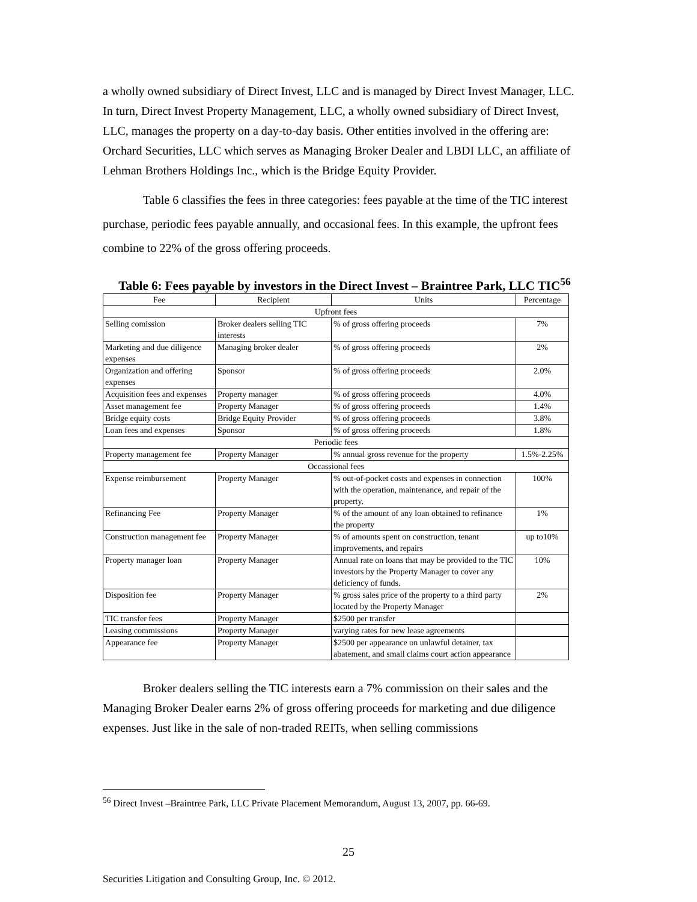a wholly owned subsidiary of Direct Invest, LLC and is managed by Direct Invest Manager, LLC. In turn, Direct Invest Property Management, LLC, a wholly owned subsidiary of Direct Invest, LLC, manages the property on a day-to-day basis. Other entities involved in the offering are: Orchard Securities, LLC which serves as Managing Broker Dealer and LBDI LLC, an affiliate of Lehman Brothers Holdings Inc., which is the Bridge Equity Provider.
Table 6 classifies the fees in three categories: fees payable at the time of the TIC interest purchase, periodic fees payable annually, and occasional fees. In this example, the upfront fees combine to 22% of the gross offering proceeds.
Table 6: Fees payable by investors in the Direct Invest – Braintree Park, LLC TIC<sup>56</sup>
| Fee | Recipient | Units | Percentage |
| --- | --- | --- | --- |
| Upfront fees | | | |
| Selling comission | Broker dealers selling TIC interests | % of gross offering proceeds | 7% |
| Marketing and due diligence expenses | Managing broker dealer | % of gross offering proceeds | 2% |
| Organization and offering expenses | Sponsor | % of gross offering proceeds | 2.0% |
| Acquisition fees and expenses | Property manager | % of gross offering proceeds | 4.0% |
| Asset management fee | Property Manager | % of gross offering proceeds | 1.4% |
| Bridge equity costs | Bridge Equity Provider | % of gross offering proceeds | 3.8% |
| Loan fees and expenses | Sponsor | % of gross offering proceeds | 1.8% |
| Periodic fees | | | |
| Property management fee | Property Manager | % annual gross revenue for the property | 1.5%-2.25% |
| Occassional fees | | | |
| Expense reimbursement | Property Manager | % out-of-pocket costs and expenses in connection with the operation, maintenance, and repair of the property. | 100% |
| Refinancing Fee | Property Manager | % of the amount of any loan obtained to refinance the property | 1% |
| Construction management fee | Property Manager | % of amounts spent on construction, tenant improvements, and repairs | up to10% |
| Property manager loan | Property Manager | Annual rate on loans that may be provided to the TIC investors by the Property Manager to cover any deficiency of funds. | 10% |
| Disposition fee | Property Manager | % gross sales price of the property to a third party located by the Property Manager | 2% |
| TIC transfer fees | Property Manager | $2500 per transfer | |
| Leasing commissions | Property Manager | varying rates for new lease agreements | |
| Appearance fee | Property Manager | $2500 per appearance on unlawful detainer, tax abatement, and small claims court action appearance | |
Broker dealers selling the TIC interests earn a 7% commission on their sales and the Managing Broker Dealer earns 2% of gross offering proceeds for marketing and due diligence expenses. Just like in the sale of non-traded REITs, when selling commissions
<sup>56</sup> Direct Invest –Braintree Park, LLC Private Placement Memorandum, August 13, 2007, pp. 66-69.
25
Securities Litigation and Consulting Group, Inc. © 2012.